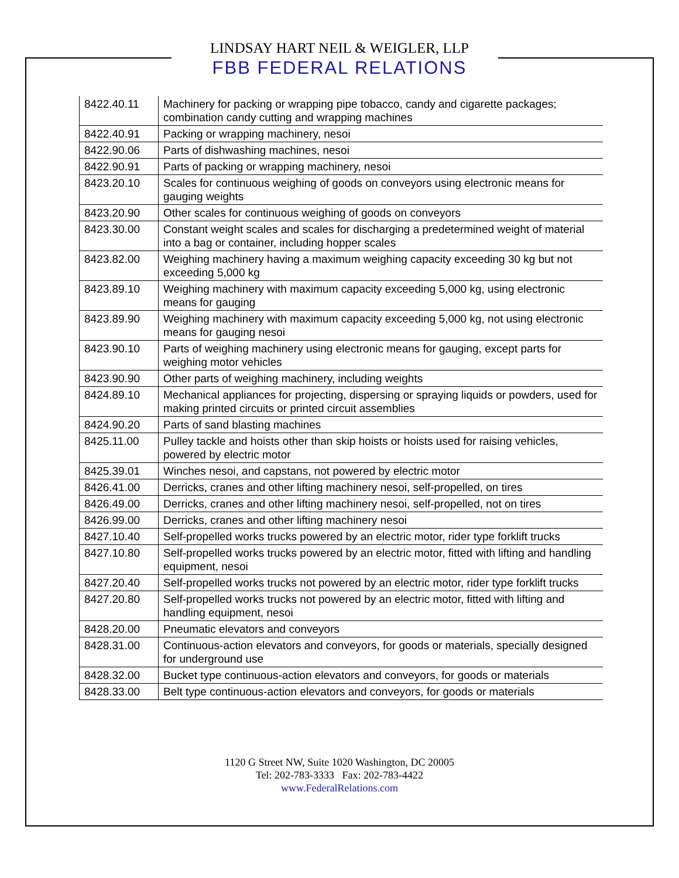LINDSAY HART NEIL & WEIGLER, LLP
FBB FEDERAL RELATIONS
| 8422.40.11 | Machinery for packing or wrapping pipe tobacco, candy and cigarette packages; combination candy cutting and wrapping machines |
| 8422.40.91 | Packing or wrapping machinery, nesoi |
| 8422.90.06 | Parts of dishwashing machines, nesoi |
| 8422.90.91 | Parts of packing or wrapping machinery, nesoi |
| 8423.20.10 | Scales for continuous weighing of goods on conveyors using electronic means for gauging weights |
| 8423.20.90 | Other scales for continuous weighing of goods on conveyors |
| 8423.30.00 | Constant weight scales and scales for discharging a predetermined weight of material into a bag or container, including hopper scales |
| 8423.82.00 | Weighing machinery having a maximum weighing capacity exceeding 30 kg but not exceeding 5,000 kg |
| 8423.89.10 | Weighing machinery with maximum capacity exceeding 5,000 kg, using electronic means for gauging |
| 8423.89.90 | Weighing machinery with maximum capacity exceeding 5,000 kg, not using electronic means for gauging nesoi |
| 8423.90.10 | Parts of weighing machinery using electronic means for gauging, except parts for weighing motor vehicles |
| 8423.90.90 | Other parts of weighing machinery, including weights |
| 8424.89.10 | Mechanical appliances for projecting, dispersing or spraying liquids or powders, used for making printed circuits or printed circuit assemblies |
| 8424.90.20 | Parts of sand blasting machines |
| 8425.11.00 | Pulley tackle and hoists other than skip hoists or hoists used for raising vehicles, powered by electric motor |
| 8425.39.01 | Winches nesoi, and capstans, not powered by electric motor |
| 8426.41.00 | Derricks, cranes and other lifting machinery nesoi, self-propelled, on tires |
| 8426.49.00 | Derricks, cranes and other lifting machinery nesoi, self-propelled, not on tires |
| 8426.99.00 | Derricks, cranes and other lifting machinery nesoi |
| 8427.10.40 | Self-propelled works trucks powered by an electric motor, rider type forklift trucks |
| 8427.10.80 | Self-propelled works trucks powered by an electric motor, fitted with lifting and handling equipment, nesoi |
| 8427.20.40 | Self-propelled works trucks not powered by an electric motor, rider type forklift trucks |
| 8427.20.80 | Self-propelled works trucks not powered by an electric motor, fitted with lifting and handling equipment, nesoi |
| 8428.20.00 | Pneumatic elevators and conveyors |
| 8428.31.00 | Continuous-action elevators and conveyors, for goods or materials, specially designed for underground use |
| 8428.32.00 | Bucket type continuous-action elevators and conveyors, for goods or materials |
| 8428.33.00 | Belt type continuous-action elevators and conveyors, for goods or materials |
1120 G Street NW, Suite 1020 Washington, DC 20005
Tel: 202-783-3333 Fax: 202-783-4422
www.FederalRelations.com